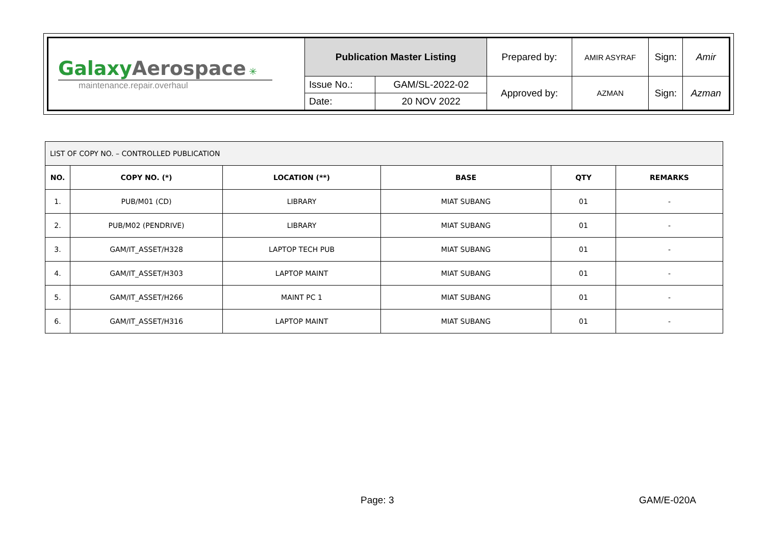| Galaxy Aerospace ✳ maintenance.repair.overhaul | Publication Master Listing | | Prepared by: | AMIR ASYRAF | Sign: | Amir |
| | Issue No.: | GAM/SL-2022-02 | Approved by: | AZMAN | Sign: | Azman |
| | Date: | 20 NOV 2022 | | | | |
| LIST OF COPY NO. – CONTROLLED PUBLICATION | | | | | |
| NO. | COPY NO. (*) | LOCATION (**) | BASE | QTY | REMARKS |
| 1. | PUB/M01 (CD) | LIBRARY | MIAT SUBANG | 01 | - |
| 2. | PUB/M02 (PENDRIVE) | LIBRARY | MIAT SUBANG | 01 | - |
| 3. | GAM/IT_ASSET/H328 | LAPTOP TECH PUB | MIAT SUBANG | 01 | - |
| 4. | GAM/IT_ASSET/H303 | LAPTOP MAINT | MIAT SUBANG | 01 | - |
| 5. | GAM/IT_ASSET/H266 | MAINT PC 1 | MIAT SUBANG | 01 | - |
| 6. | GAM/IT_ASSET/H316 | LAPTOP MAINT | MIAT SUBANG | 01 | - |
Page: 3 GAM/E-020A